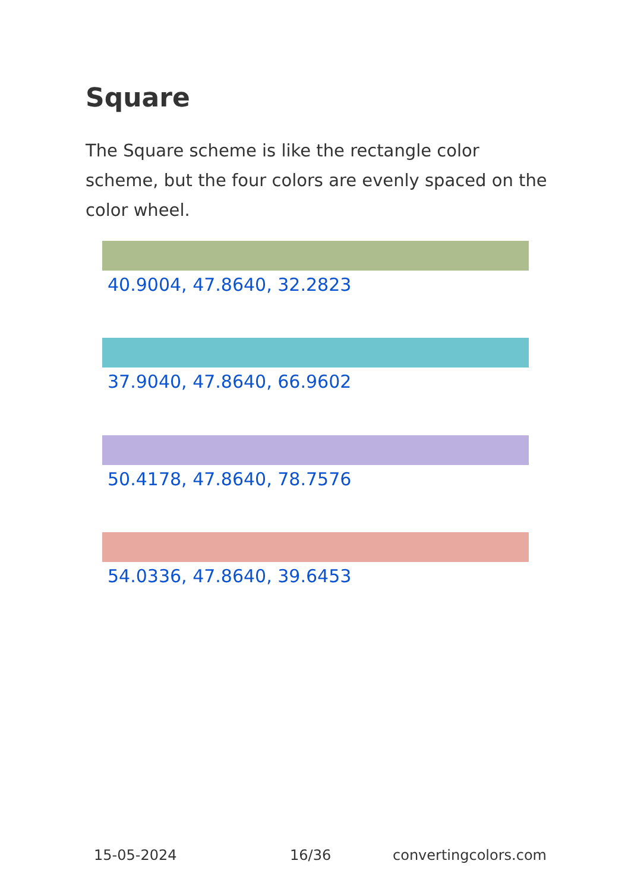Square
The Square scheme is like the rectangle color scheme, but the four colors are evenly spaced on the color wheel.
40.9004, 47.8640, 32.2823
37.9040, 47.8640, 66.9602
50.4178, 47.8640, 78.7576
54.0336, 47.8640, 39.6453
15-05-2024 16/36 convertingcolors.com